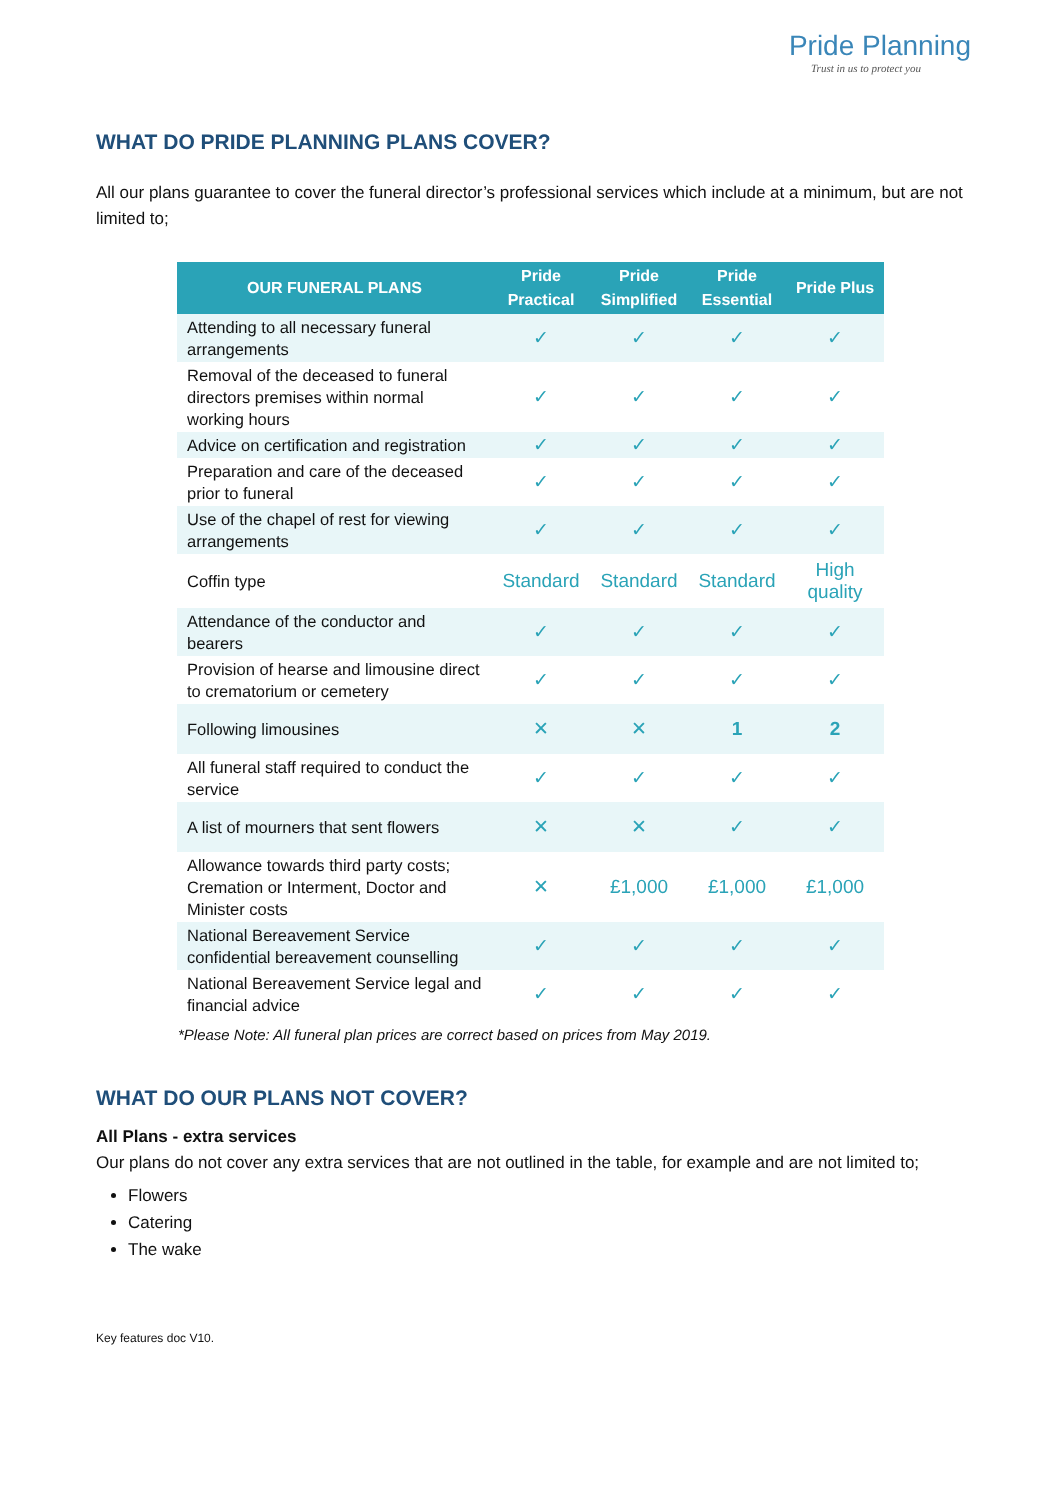Pride Planning
Trust in us to protect you
WHAT DO PRIDE PLANNING PLANS COVER?
All our plans guarantee to cover the funeral director’s professional services which include at a minimum, but are not limited to;
| OUR FUNERAL PLANS | Pride Practical | Pride Simplified | Pride Essential | Pride Plus |
| --- | --- | --- | --- | --- |
| Attending to all necessary funeral arrangements | ✓ | ✓ | ✓ | ✓ |
| Removal of the deceased to funeral directors premises within normal working hours | ✓ | ✓ | ✓ | ✓ |
| Advice on certification and registration | ✓ | ✓ | ✓ | ✓ |
| Preparation and care of the deceased prior to funeral | ✓ | ✓ | ✓ | ✓ |
| Use of the chapel of rest for viewing arrangements | ✓ | ✓ | ✓ | ✓ |
| Coffin type | Standard | Standard | Standard | High quality |
| Attendance of the conductor and bearers | ✓ | ✓ | ✓ | ✓ |
| Provision of hearse and limousine direct to crematorium or cemetery | ✓ | ✓ | ✓ | ✓ |
| Following limousines | ✕ | ✕ | 1 | 2 |
| All funeral staff required to conduct the service | ✓ | ✓ | ✓ | ✓ |
| A list of mourners that sent flowers | ✕ | ✕ | ✓ | ✓ |
| Allowance towards third party costs; Cremation or Interment, Doctor and Minister costs | ✕ | £1,000 | £1,000 | £1,000 |
| National Bereavement Service confidential bereavement counselling | ✓ | ✓ | ✓ | ✓ |
| National Bereavement Service legal and financial advice | ✓ | ✓ | ✓ | ✓ |
*Please Note: All funeral plan prices are correct based on prices from May 2019.
WHAT DO OUR PLANS NOT COVER?
All Plans - extra services
Our plans do not cover any extra services that are not outlined in the table, for example and are not limited to;
Flowers
Catering
The wake
Key features doc V10.